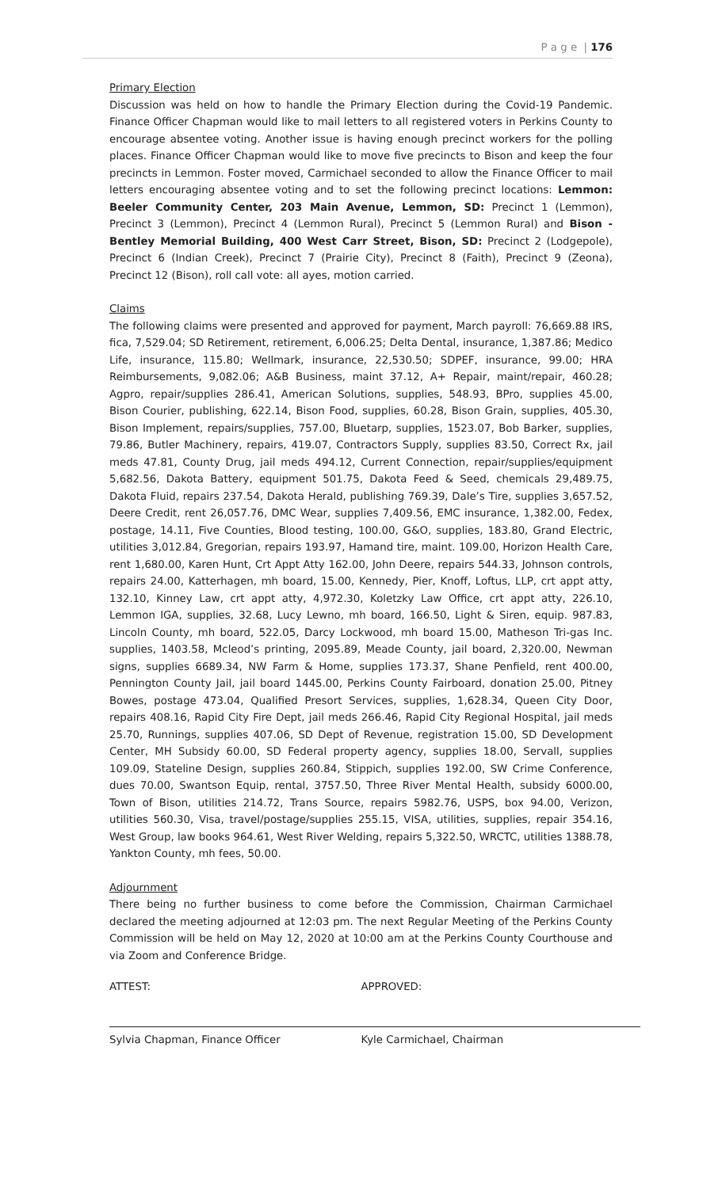P a g e | 176
Primary Election
Discussion was held on how to handle the Primary Election during the Covid-19 Pandemic. Finance Officer Chapman would like to mail letters to all registered voters in Perkins County to encourage absentee voting. Another issue is having enough precinct workers for the polling places. Finance Officer Chapman would like to move five precincts to Bison and keep the four precincts in Lemmon. Foster moved, Carmichael seconded to allow the Finance Officer to mail letters encouraging absentee voting and to set the following precinct locations: Lemmon: Beeler Community Center, 203 Main Avenue, Lemmon, SD: Precinct 1 (Lemmon), Precinct 3 (Lemmon), Precinct 4 (Lemmon Rural), Precinct 5 (Lemmon Rural) and Bison - Bentley Memorial Building, 400 West Carr Street, Bison, SD: Precinct 2 (Lodgepole), Precinct 6 (Indian Creek), Precinct 7 (Prairie City), Precinct 8 (Faith), Precinct 9 (Zeona), Precinct 12 (Bison), roll call vote: all ayes, motion carried.
Claims
The following claims were presented and approved for payment, March payroll: 76,669.88 IRS, fica, 7,529.04; SD Retirement, retirement, 6,006.25; Delta Dental, insurance, 1,387.86; Medico Life, insurance, 115.80; Wellmark, insurance, 22,530.50; SDPEF, insurance, 99.00; HRA Reimbursements, 9,082.06; A&B Business, maint 37.12, A+ Repair, maint/repair, 460.28; Agpro, repair/supplies 286.41, American Solutions, supplies, 548.93, BPro, supplies 45.00, Bison Courier, publishing, 622.14, Bison Food, supplies, 60.28, Bison Grain, supplies, 405.30, Bison Implement, repairs/supplies, 757.00, Bluetarp, supplies, 1523.07, Bob Barker, supplies, 79.86, Butler Machinery, repairs, 419.07, Contractors Supply, supplies 83.50, Correct Rx, jail meds 47.81, County Drug, jail meds 494.12, Current Connection, repair/supplies/equipment 5,682.56, Dakota Battery, equipment 501.75, Dakota Feed & Seed, chemicals 29,489.75, Dakota Fluid, repairs 237.54, Dakota Herald, publishing 769.39, Dale’s Tire, supplies 3,657.52, Deere Credit, rent 26,057.76, DMC Wear, supplies 7,409.56, EMC insurance, 1,382.00, Fedex, postage, 14.11, Five Counties, Blood testing, 100.00, G&O, supplies, 183.80, Grand Electric, utilities 3,012.84, Gregorian, repairs 193.97, Hamand tire, maint. 109.00, Horizon Health Care, rent 1,680.00, Karen Hunt, Crt Appt Atty 162.00, John Deere, repairs 544.33, Johnson controls, repairs 24.00, Katterhagen, mh board, 15.00, Kennedy, Pier, Knoff, Loftus, LLP, crt appt atty, 132.10, Kinney Law, crt appt atty, 4,972.30, Koletzky Law Office, crt appt atty, 226.10, Lemmon IGA, supplies, 32.68, Lucy Lewno, mh board, 166.50, Light & Siren, equip. 987.83, Lincoln County, mh board, 522.05, Darcy Lockwood, mh board 15.00, Matheson Tri-gas Inc. supplies, 1403.58, Mcleod’s printing, 2095.89, Meade County, jail board, 2,320.00, Newman signs, supplies 6689.34, NW Farm & Home, supplies 173.37, Shane Penfield, rent 400.00, Pennington County Jail, jail board 1445.00, Perkins County Fairboard, donation 25.00, Pitney Bowes, postage 473.04, Qualified Presort Services, supplies, 1,628.34, Queen City Door, repairs 408.16, Rapid City Fire Dept, jail meds 266.46, Rapid City Regional Hospital, jail meds 25.70, Runnings, supplies 407.06, SD Dept of Revenue, registration 15.00, SD Development Center, MH Subsidy 60.00, SD Federal property agency, supplies 18.00, Servall, supplies 109.09, Stateline Design, supplies 260.84, Stippich, supplies 192.00, SW Crime Conference, dues 70.00, Swantson Equip, rental, 3757.50, Three River Mental Health, subsidy 6000.00, Town of Bison, utilities 214.72, Trans Source, repairs 5982.76, USPS, box 94.00, Verizon, utilities 560.30, Visa, travel/postage/supplies 255.15, VISA, utilities, supplies, repair 354.16, West Group, law books 964.61, West River Welding, repairs 5,322.50, WRCTC, utilities 1388.78, Yankton County, mh fees, 50.00.
Adjournment
There being no further business to come before the Commission, Chairman Carmichael declared the meeting adjourned at 12:03 pm. The next Regular Meeting of the Perkins County Commission will be held on May 12, 2020 at 10:00 am at the Perkins County Courthouse and via Zoom and Conference Bridge.
ATTEST: APPROVED:
Sylvia Chapman, Finance Officer Kyle Carmichael, Chairman